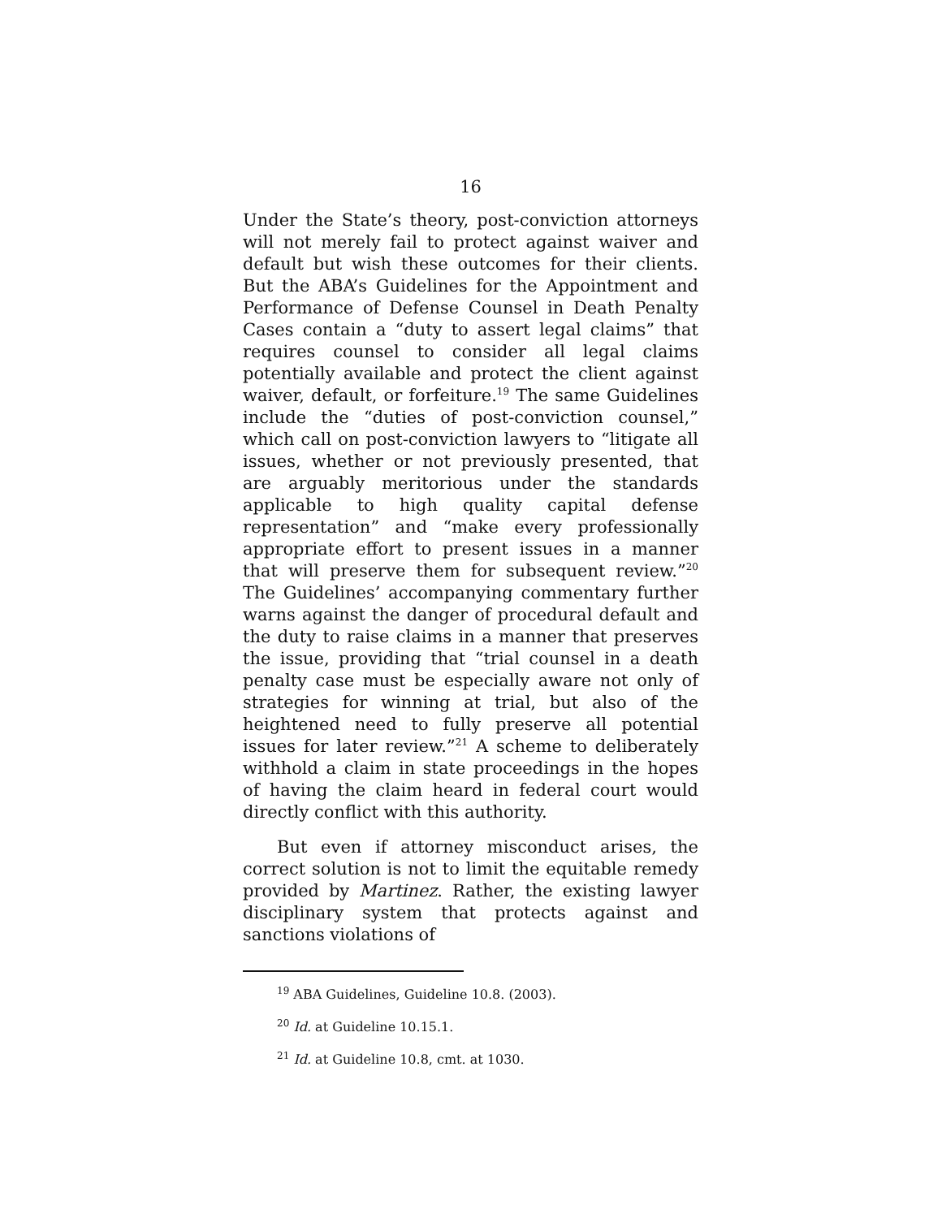16
Under the State’s theory, post-conviction attorneys will not merely fail to protect against waiver and default but wish these outcomes for their clients. But the ABA’s Guidelines for the Appointment and Performance of Defense Counsel in Death Penalty Cases contain a “duty to assert legal claims” that requires counsel to consider all legal claims potentially available and protect the client against waiver, default, or forfeiture.<sup>19</sup> The same Guidelines include the “duties of post-conviction counsel,” which call on post-conviction lawyers to “litigate all issues, whether or not previously presented, that are arguably meritorious under the standards applicable to high quality capital defense representation” and “make every professionally appropriate effort to present issues in a manner that will preserve them for subsequent review.”<sup>20</sup> The Guidelines’ accompanying commentary further warns against the danger of procedural default and the duty to raise claims in a manner that preserves the issue, providing that “trial counsel in a death penalty case must be especially aware not only of strategies for winning at trial, but also of the heightened need to fully preserve all potential issues for later review.”<sup>21</sup> A scheme to deliberately withhold a claim in state proceedings in the hopes of having the claim heard in federal court would directly conflict with this authority.
But even if attorney misconduct arises, the correct solution is not to limit the equitable remedy provided by Martinez. Rather, the existing lawyer disciplinary system that protects against and sanctions violations of
<sup>19</sup> ABA Guidelines, Guideline 10.8. (2003).
<sup>20</sup> Id. at Guideline 10.15.1.
<sup>21</sup> Id. at Guideline 10.8, cmt. at 1030.